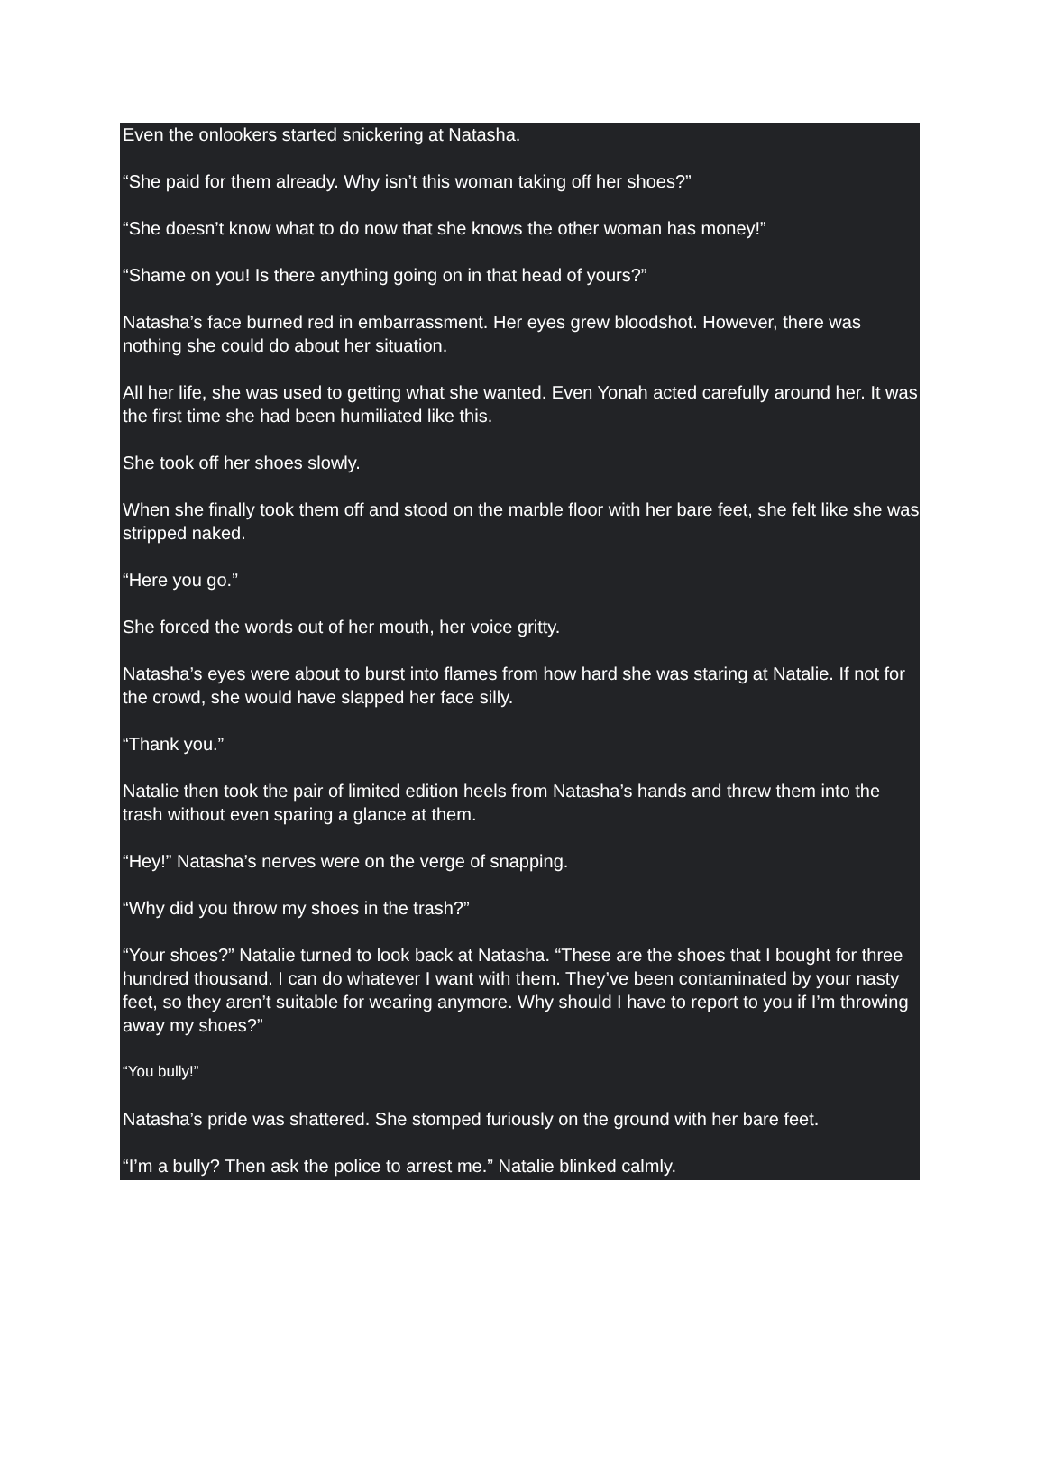Even the onlookers started snickering at Natasha.
“She paid for them already. Why isn’t this woman taking off her shoes?”
“She doesn’t know what to do now that she knows the other woman has money!”
“Shame on you! Is there anything going on in that head of yours?”
Natasha’s face burned red in embarrassment. Her eyes grew bloodshot. However, there was nothing she could do about her situation.
All her life, she was used to getting what she wanted. Even Yonah acted carefully around her. It was the first time she had been humiliated like this.
She took off her shoes slowly.
When she finally took them off and stood on the marble floor with her bare feet, she felt like she was stripped naked.
“Here you go.”
She forced the words out of her mouth, her voice gritty.
Natasha’s eyes were about to burst into flames from how hard she was staring at Natalie. If not for the crowd, she would have slapped her face silly.
“Thank you.”
Natalie then took the pair of limited edition heels from Natasha’s hands and threw them into the trash without even sparing a glance at them.
“Hey!” Natasha’s nerves were on the verge of snapping.
“Why did you throw my shoes in the trash?”
“Your shoes?” Natalie turned to look back at Natasha. “These are the shoes that I bought for three hundred thousand. I can do whatever I want with them. They’ve been contaminated by your nasty feet, so they aren’t suitable for wearing anymore. Why should I have to report to you if I’m throwing away my shoes?”
“You bully!”
Natasha’s pride was shattered. She stomped furiously on the ground with her bare feet.
“I’m a bully? Then ask the police to arrest me.” Natalie blinked calmly.